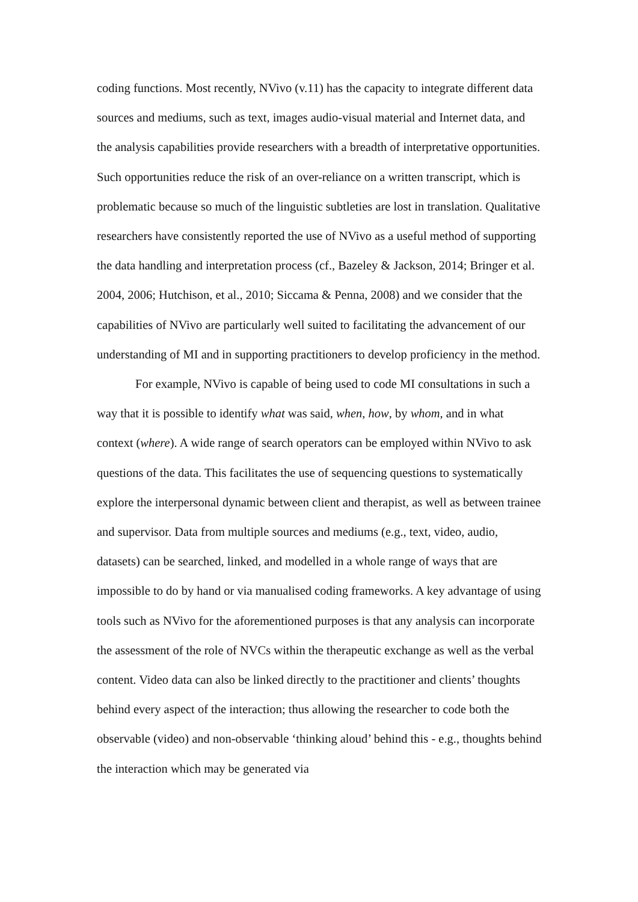coding functions. Most recently, NVivo (v.11) has the capacity to integrate different data sources and mediums, such as text, images audio-visual material and Internet data, and the analysis capabilities provide researchers with a breadth of interpretative opportunities. Such opportunities reduce the risk of an over-reliance on a written transcript, which is problematic because so much of the linguistic subtleties are lost in translation. Qualitative researchers have consistently reported the use of NVivo as a useful method of supporting the data handling and interpretation process (cf., Bazeley & Jackson, 2014; Bringer et al. 2004, 2006; Hutchison, et al., 2010; Siccama & Penna, 2008) and we consider that the capabilities of NVivo are particularly well suited to facilitating the advancement of our understanding of MI and in supporting practitioners to develop proficiency in the method.
For example, NVivo is capable of being used to code MI consultations in such a way that it is possible to identify what was said, when, how, by whom, and in what context (where). A wide range of search operators can be employed within NVivo to ask questions of the data. This facilitates the use of sequencing questions to systematically explore the interpersonal dynamic between client and therapist, as well as between trainee and supervisor. Data from multiple sources and mediums (e.g., text, video, audio, datasets) can be searched, linked, and modelled in a whole range of ways that are impossible to do by hand or via manualised coding frameworks. A key advantage of using tools such as NVivo for the aforementioned purposes is that any analysis can incorporate the assessment of the role of NVCs within the therapeutic exchange as well as the verbal content. Video data can also be linked directly to the practitioner and clients’ thoughts behind every aspect of the interaction; thus allowing the researcher to code both the observable (video) and non-observable ‘thinking aloud’ behind this - e.g., thoughts behind the interaction which may be generated via